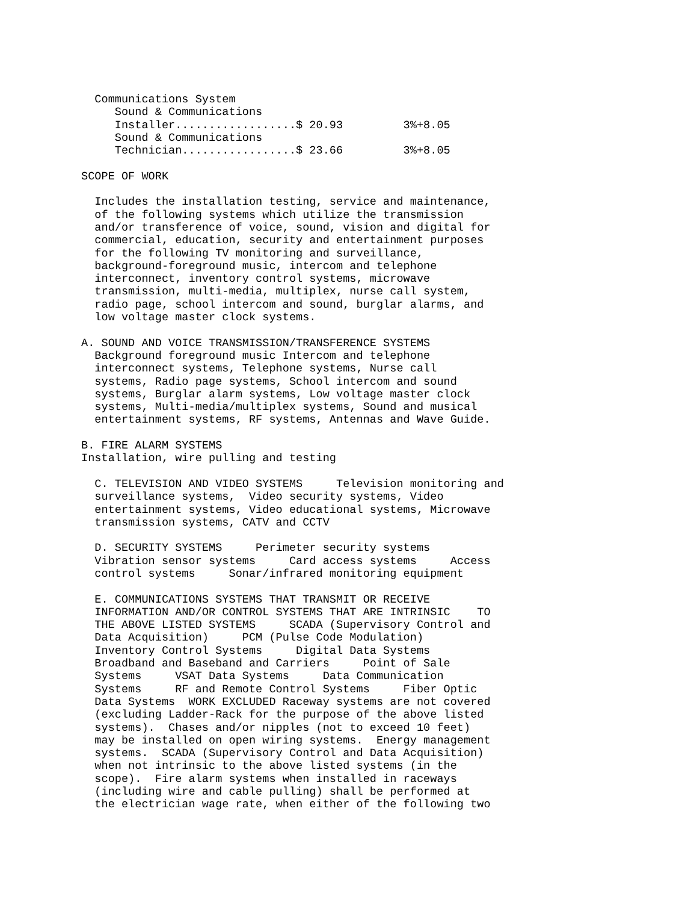Communications System
     Sound & Communications
     Installer..................$ 20.93         3%+8.05
     Sound & Communications
     Technician.................$ 23.66         3%+8.05

SCOPE OF WORK

  Includes the installation testing, service and maintenance,
  of the following systems which utilize the transmission
  and/or transference of voice, sound, vision and digital for
  commercial, education, security and entertainment purposes
  for the following TV monitoring and surveillance,
  background-foreground music, intercom and telephone
  interconnect, inventory control systems, microwave
  transmission, multi-media, multiplex, nurse call system,
  radio page, school intercom and sound, burglar alarms, and
  low voltage master clock systems.

A. SOUND AND VOICE TRANSMISSION/TRANSFERENCE SYSTEMS
  Background foreground music Intercom and telephone
  interconnect systems, Telephone systems, Nurse call
  systems, Radio page systems, School intercom and sound
  systems, Burglar alarm systems, Low voltage master clock
  systems, Multi-media/multiplex systems, Sound and musical
  entertainment systems, RF systems, Antennas and Wave Guide.

B. FIRE ALARM SYSTEMS
Installation, wire pulling and testing

  C. TELEVISION AND VIDEO SYSTEMS     Television monitoring and
  surveillance systems,  Video security systems, Video
  entertainment systems, Video educational systems, Microwave
  transmission systems, CATV and CCTV

  D. SECURITY SYSTEMS     Perimeter security systems
  Vibration sensor systems     Card access systems     Access
  control systems     Sonar/infrared monitoring equipment

  E. COMMUNICATIONS SYSTEMS THAT TRANSMIT OR RECEIVE
  INFORMATION AND/OR CONTROL SYSTEMS THAT ARE INTRINSIC    TO
  THE ABOVE LISTED SYSTEMS     SCADA (Supervisory Control and
  Data Acquisition)     PCM (Pulse Code Modulation)
  Inventory Control Systems     Digital Data Systems
  Broadband and Baseband and Carriers     Point of Sale
  Systems     VSAT Data Systems     Data Communication
  Systems     RF and Remote Control Systems     Fiber Optic
  Data Systems  WORK EXCLUDED Raceway systems are not covered
  (excluding Ladder-Rack for the purpose of the above listed
  systems).  Chases and/or nipples (not to exceed 10 feet)
  may be installed on open wiring systems.  Energy management
  systems.  SCADA (Supervisory Control and Data Acquisition)
  when not intrinsic to the above listed systems (in the
  scope).  Fire alarm systems when installed in raceways
  (including wire and cable pulling) shall be performed at
  the electrician wage rate, when either of the following two